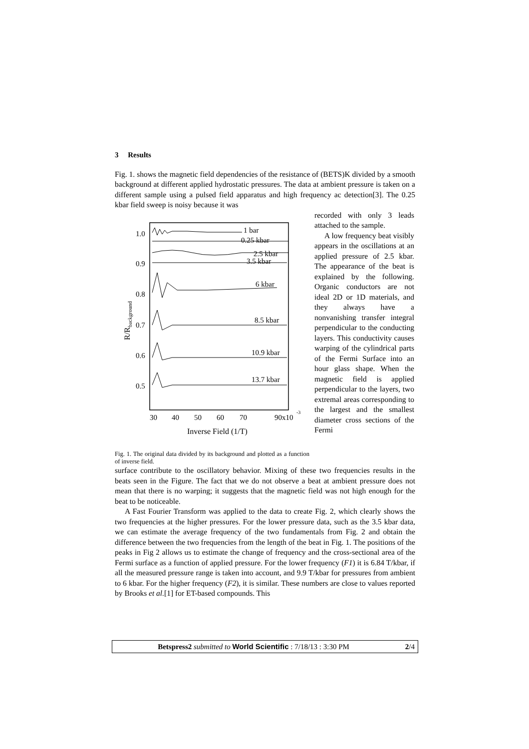3 Results
Fig. 1. shows the magnetic field dependencies of the resistance of (BETS)K divided by a smooth background at different applied hydrostatic pressures. The data at ambient pressure is taken on a different sample using a pulsed field apparatus and high frequency ac detection[3]. The 0.25 kbar field sweep is noisy because it was
1.0
0.9
0.8
0.7
0.6
0.5
30
40
50
60
70
90x10
-3
Inverse Field (1/T)
R/Rbackground
1 bar
0.25 kbar
2.5 kbar
3.5 kbar
6 kbar
8.5 kbar
10.9 kbar
13.7 kbar
Fig. 1. The original data divided by its background and plotted as a function of inverse field.
recorded with only 3 leads attached to the sample.
A low frequency beat visibly appears in the oscillations at an applied pressure of 2.5 kbar. The appearance of the beat is explained by the following. Organic conductors are not ideal 2D or 1D materials, and they always have a nonvanishing transfer integral perpendicular to the conducting layers. This conductivity causes warping of the cylindrical parts of the Fermi Surface into an hour glass shape. When the magnetic field is applied perpendicular to the layers, two extremal areas corresponding to the largest and the smallest diameter cross sections of the Fermi
surface contribute to the oscillatory behavior. Mixing of these two frequencies results in the beats seen in the Figure. The fact that we do not observe a beat at ambient pressure does not mean that there is no warping; it suggests that the magnetic field was not high enough for the beat to be noticeable.
A Fast Fourier Transform was applied to the data to create Fig. 2, which clearly shows the two frequencies at the higher pressures. For the lower pressure data, such as the 3.5 kbar data, we can estimate the average frequency of the two fundamentals from Fig. 2 and obtain the difference between the two frequencies from the length of the beat in Fig. 1. The positions of the peaks in Fig 2 allows us to estimate the change of frequency and the cross-sectional area of the Fermi surface as a function of applied pressure. For the lower frequency (F1) it is 6.84 T/kbar, if all the measured pressure range is taken into account, and 9.9 T/kbar for pressures from ambient to 6 kbar. For the higher frequency (F2), it is similar. These numbers are close to values reported by Brooks et al.[1] for ET-based compounds. This
Betspress2 submitted to World Scientific : 7/18/13 : 3:30 PM 2/4